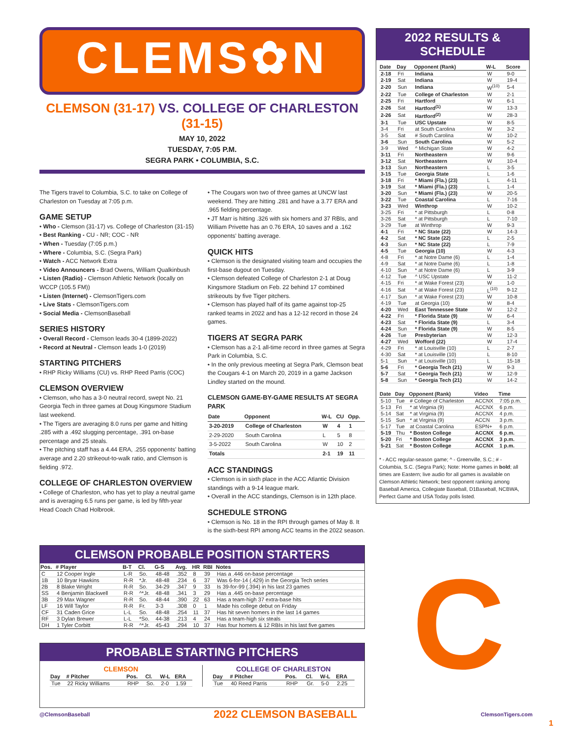CLEMS✿N
CLEMSON (31-17) VS. COLLEGE OF CHARLESTON (31-15)
MAY 10, 2022
TUESDAY, 7:05 P.M.
SEGRA PARK • COLUMBIA, S.C.
The Tigers travel to Columbia, S.C. to take on College of Charleston on Tuesday at 7:05 p.m.
GAME SETUP
• Who - Clemson (31-17) vs. College of Charleston (31-15)
• Best Ranking - CU - NR; COC - NR
• When - Tuesday (7:05 p.m.)
• Where - Columbia, S.C. (Segra Park)
• Watch - ACC Network Extra
• Video Announcers - Brad Owens, William Qualkinbush
• Listen (Radio) - Clemson Athletic Network (locally on WCCP (105.5 FM))
• Listen (Internet) - ClemsonTigers.com
• Live Stats - ClemsonTigers.com
• Social Media - ClemsonBaseball
SERIES HISTORY
• Overall Record - Clemson leads 30-4 (1899-2022)
• Record at Neutral - Clemson leads 1-0 (2019)
STARTING PITCHERS
• RHP Ricky Williams (CU) vs. RHP Reed Parris (COC)
CLEMSON OVERVIEW
• Clemson, who has a 3-0 neutral record, swept No. 21 Georgia Tech in three games at Doug Kingsmore Stadium last weekend.
• The Tigers are averaging 8.0 runs per game and hitting .285 with a .492 slugging percentage, .391 on-base percentage and 25 steals.
• The pitching staff has a 4.44 ERA, .255 opponents' batting average and 2.20 strikeout-to-walk ratio, and Clemson is fielding .972.
COLLEGE OF CHARLESTON OVERVIEW
• College of Charleston, who has yet to play a neutral game and is averaging 6.5 runs per game, is led by fifth-year Head Coach Chad Holbrook.
• The Cougars won two of three games at UNCW last weekend. They are hitting .281 and have a 3.77 ERA and .965 fielding percentage.
• JT Marr is hitting .326 with six homers and 37 RBIs, and William Privette has an 0.76 ERA, 10 saves and a .162 opponents' batting average.
QUICK HITS
• Clemson is the designated visiting team and occupies the first-base dugout on Tuesday.
• Clemson defeated College of Charleston 2-1 at Doug Kingsmore Stadium on Feb. 22 behind 17 combined strikeouts by five Tiger pitchers.
• Clemson has played half of its game against top-25 ranked teams in 2022 and has a 12-12 record in those 24 games.
TIGERS AT SEGRA PARK
• Clemson has a 2-1 all-time record in three games at Segra Park in Columbia, S.C.
• In the only previous meeting at Segra Park, Clemson beat the Cougars 4-1 on March 20, 2019 in a game Jackson Lindley started on the mound.
CLEMSON GAME-BY-GAME RESULTS AT SEGRA PARK
| Date | Opponent | W-L | CU | Opp. |
| --- | --- | --- | --- | --- |
| 3-20-2019 | College of Charleston | W | 4 | 1 |
| 2-29-2020 | South Carolina | L | 5 | 8 |
| 3-5-2022 | South Carolina | W | 10 | 2 |
| Totals | | 2-1 | 19 | 11 |
ACC STANDINGS
• Clemson is in sixth place in the ACC Atlantic Division standings with a 9-14 league mark.
• Overall in the ACC standings, Clemson is in 12th place.
SCHEDULE STRONG
• Clemson is No. 18 in the RPI through games of May 8. It is the sixth-best RPI among ACC teams in the 2022 season.
CLEMSON PROBABLE POSITION STARTERS
| Pos. | # Player | B-T | Cl. | G-S | Avg. | HR | RBI | Notes |
| --- | --- | --- | --- | --- | --- | --- | --- | --- |
| C | 12 Cooper Ingle | L-R | So. | 48-48 | .352 | 8 | 39 | Has a .446 on-base percentage |
| 1B | 10 Bryar Hawkins | R-R | *Jr. | 48-48 | .234 | 6 | 37 | Was 6-for-14 (.429) in the Georgia Tech series |
| 2B | 8 Blake Wright | R-R | So. | 34-29 | .347 | 9 | 33 | Is 39-for-99 (.394) in his last 23 games |
| SS | 4 Benjamin Blackwell | R-R | ^*Jr. | 48-48 | .341 | 3 | 29 | Has a .445 on-base percentage |
| 3B | 29 Max Wagner | R-R | So. | 48-44 | .390 | 22 | 63 | Has a team-high 37 extra-base hits |
| LF | 16 Will Taylor | R-R | Fr. | 3-3 | .308 | 0 | 1 | Made his college debut on Friday |
| CF | 31 Caden Grice | L-L | So. | 48-48 | .254 | 11 | 37 | Has hit seven homers in the last 14 games |
| RF | 3 Dylan Brewer | L-L | *So. | 44-38 | .213 | 4 | 24 | Has a team-high six steals |
| DH | 1 Tyler Corbitt | R-R | ^*Jr. | 45-43 | .294 | 10 | 37 | Has four homers & 12 RBIs in his last five games |
PROBABLE STARTING PITCHERS
CLEMSON
| Day | # Pitcher | Pos. | Cl. | W-L | ERA |
| --- | --- | --- | --- | --- | --- |
| Tue | 22 Ricky Williams | RHP | So. | 2-0 | 1.59 |
COLLEGE OF CHARLESTON
| Day | # Pitcher | Pos. | Cl. | W-L | ERA |
| --- | --- | --- | --- | --- | --- |
| Tue | 40 Reed Parris | RHP | Gr. | 5-0 | 2.25 |
2022 RESULTS & SCHEDULE
| Date | Day | Opponent (Rank) | W-L | Score |
| --- | --- | --- | --- | --- |
| 2-18 | Fri | Indiana | W | 9-0 |
| 2-19 | Sat | Indiana | W | 19-4 |
| 2-20 | Sun | Indiana | W<sup>(10)</sup> | 5-4 |
| 2-22 | Tue | College of Charleston | W | 2-1 |
| 2-25 | Fri | Hartford | W | 6-1 |
| 2-26 | Sat | Hartford<sup>(1)</sup> | W | 13-3 |
| 2-26 | Sat | Hartford<sup>(2)</sup> | W | 28-3 |
| 3-1 | Tue | USC Upstate | W | 8-5 |
| 3-4 | Fri | at South Carolina | W | 3-2 |
| 3-5 | Sat | # South Carolina | W | 10-2 |
| 3-6 | Sun | South Carolina | W | 5-2 |
| 3-9 | Wed | ^ Michigan State | W | 4-2 |
| 3-11 | Fri | Northeastern | W | 9-6 |
| 3-12 | Sat | Northeastern | W | 10-4 |
| 3-13 | Sun | Northeastern | L | 3-5 |
| 3-15 | Tue | Georgia State | L | 1-6 |
| 3-18 | Fri | * Miami (Fla.) (23) | L | 4-11 |
| 3-19 | Sat | * Miami (Fla.) (23) | L | 1-4 |
| 3-20 | Sun | * Miami (Fla.) (23) | W | 20-5 |
| 3-22 | Tue | Coastal Carolina | L | 7-16 |
| 3-23 | Wed | Winthrop | W | 10-2 |
| 3-25 | Fri | * at Pittsburgh | L | 0-8 |
| 3-26 | Sat | * at Pittsburgh | L | 7-10 |
| 3-29 | Tue | at Winthrop | W | 9-3 |
| 4-1 | Fri | * NC State (22) | W | 14-3 |
| 4-2 | Sat | * NC State (22) | L | 2-5 |
| 4-3 | Sun | * NC State (22) | L | 7-9 |
| 4-5 | Tue | Georgia (10) | W | 4-3 |
| 4-8 | Fri | * at Notre Dame (6) | L | 1-4 |
| 4-9 | Sat | * at Notre Dame (6) | L | 1-8 |
| 4-10 | Sun | * at Notre Dame (6) | L | 3-9 |
| 4-12 | Tue | ^ USC Upstate | W | 11-2 |
| 4-15 | Fri | * at Wake Forest (23) | W | 1-0 |
| 4-16 | Sat | * at Wake Forest (23) | L<sup>(10)</sup> | 9-12 |
| 4-17 | Sun | * at Wake Forest (23) | W | 10-8 |
| 4-19 | Tue | at Georgia (10) | W | 8-4 |
| 4-20 | Wed | East Tennessee State | W | 12-2 |
| 4-22 | Fri | * Florida State (9) | W | 6-4 |
| 4-23 | Sat | * Florida State (9) | L | 3-4 |
| 4-24 | Sun | * Florida State (9) | W | 8-5 |
| 4-26 | Tue | Presbyterian | W | 12-3 |
| 4-27 | Wed | Wofford (22) | W | 17-4 |
| 4-29 | Fri | * at Louisville (10) | L | 2-7 |
| 4-30 | Sat | * at Louisville (10) | L | 8-10 |
| 5-1 | Sun | * at Louisville (10) | L | 15-18 |
| 5-6 | Fri | * Georgia Tech (21) | W | 9-3 |
| 5-7 | Sat | * Georgia Tech (21) | W | 12-9 |
| 5-8 | Sun | * Georgia Tech (21) | W | 14-2 |
| Date | Day | Opponent (Rank) | Video | Time |
| --- | --- | --- | --- | --- |
| 5-10 | Tue | # College of Charleston | ACCNX | 7:05 p.m. |
| 5-13 | Fri | * at Virginia (9) | ACCNX | 6 p.m. |
| 5-14 | Sat | * at Virginia (9) | ACCNX | 4 p.m. |
| 5-15 | Sun | * at Virginia (9) | ACCN | 3 p.m. |
| 5-17 | Tue | at Coastal Carolina | ESPN+ | 6 p.m. |
| 5-19 | Thu | * Boston College | ACCNX | 6 p.m. |
| 5-20 | Fri | * Boston College | ACCNX | 3 p.m. |
| 5-21 | Sat | * Boston College | ACCNX | 1 p.m. |
* - ACC regular-season game; ^ - Greenville, S.C.; # - Columbia, S.C. (Segra Park); Note: Home games in bold; all times are Eastern; live audio for all games is available on Clemson Athletic Network; best opponent ranking among Baseball America, Collegiate Baseball, D1Baseball, NCBWA, Perfect Game and USA Today polls listed.
C
@ClemsonBaseball 2022 CLEMSON BASEBALL ClemsonTigers.com
1